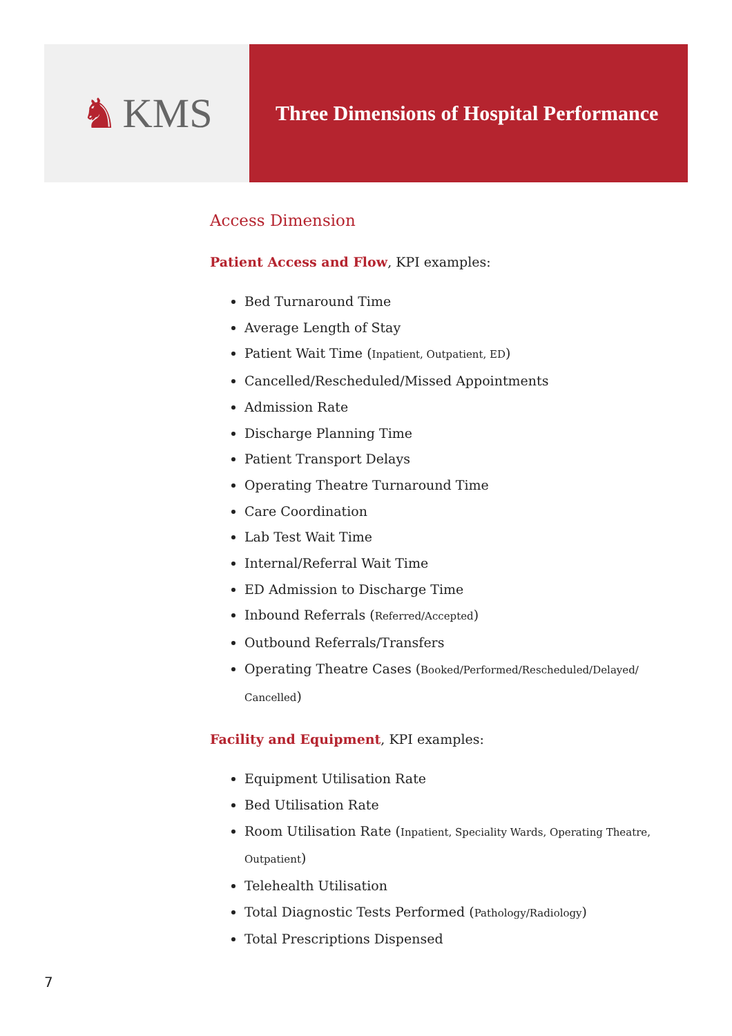♞ KMS
Three Dimensions of Hospital Performance
Access Dimension
Patient Access and Flow, KPI examples:
Bed Turnaround Time
Average Length of Stay
Patient Wait Time (Inpatient, Outpatient, ED)
Cancelled/Rescheduled/Missed Appointments
Admission Rate
Discharge Planning Time
Patient Transport Delays
Operating Theatre Turnaround Time
Care Coordination
Lab Test Wait Time
Internal/Referral Wait Time
ED Admission to Discharge Time
Inbound Referrals (Referred/Accepted)
Outbound Referrals/Transfers
Operating Theatre Cases (Booked/Performed/Rescheduled/Delayed/ Cancelled)
Facility and Equipment, KPI examples:
Equipment Utilisation Rate
Bed Utilisation Rate
Room Utilisation Rate (Inpatient, Speciality Wards, Operating Theatre, Outpatient)
Telehealth Utilisation
Total Diagnostic Tests Performed (Pathology/Radiology)
Total Prescriptions Dispensed
7